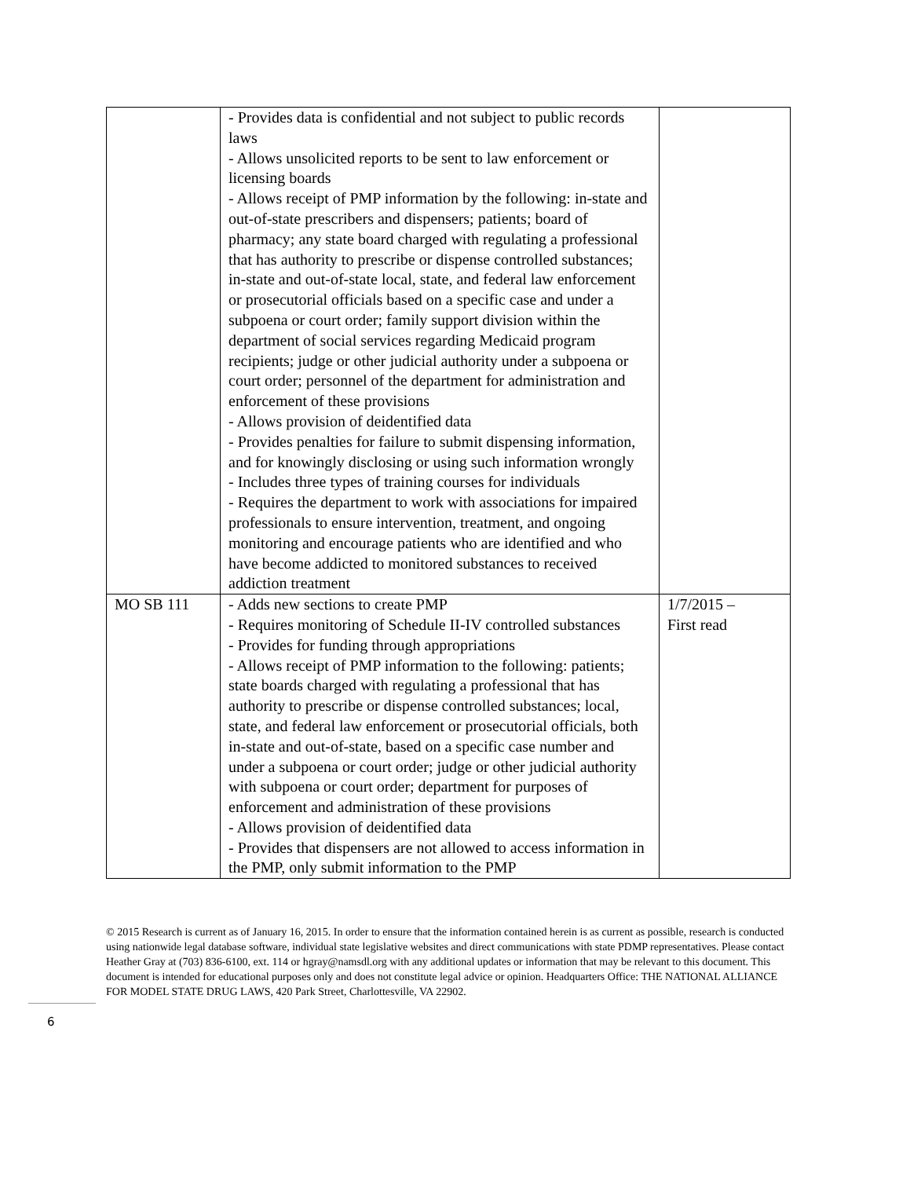| | - Provides data is confidential and not subject to public records laws - Allows unsolicited reports to be sent to law enforcement or licensing boards - Allows receipt of PMP information by the following: in-state and out-of-state prescribers and dispensers; patients; board of pharmacy; any state board charged with regulating a professional that has authority to prescribe or dispense controlled substances; in-state and out-of-state local, state, and federal law enforcement or prosecutorial officials based on a specific case and under a subpoena or court order; family support division within the department of social services regarding Medicaid program recipients; judge or other judicial authority under a subpoena or court order; personnel of the department for administration and enforcement of these provisions - Allows provision of deidentified data - Provides penalties for failure to submit dispensing information, and for knowingly disclosing or using such information wrongly - Includes three types of training courses for individuals - Requires the department to work with associations for impaired professionals to ensure intervention, treatment, and ongoing monitoring and encourage patients who are identified and who have become addicted to monitored substances to received addiction treatment | |
| MO SB 111 | - Adds new sections to create PMP - Requires monitoring of Schedule II-IV controlled substances - Provides for funding through appropriations - Allows receipt of PMP information to the following: patients; state boards charged with regulating a professional that has authority to prescribe or dispense controlled substances; local, state, and federal law enforcement or prosecutorial officials, both in-state and out-of-state, based on a specific case number and under a subpoena or court order; judge or other judicial authority with subpoena or court order; department for purposes of enforcement and administration of these provisions - Allows provision of deidentified data - Provides that dispensers are not allowed to access information in the PMP, only submit information to the PMP | 1/7/2015 – First read |
6
© 2015 Research is current as of January 16, 2015. In order to ensure that the information contained herein is as current as possible, research is conducted using nationwide legal database software, individual state legislative websites and direct communications with state PDMP representatives. Please contact Heather Gray at (703) 836-6100, ext. 114 or hgray@namsdl.org with any additional updates or information that may be relevant to this document. This document is intended for educational purposes only and does not constitute legal advice or opinion. Headquarters Office: THE NATIONAL ALLIANCE FOR MODEL STATE DRUG LAWS, 420 Park Street, Charlottesville, VA 22902.